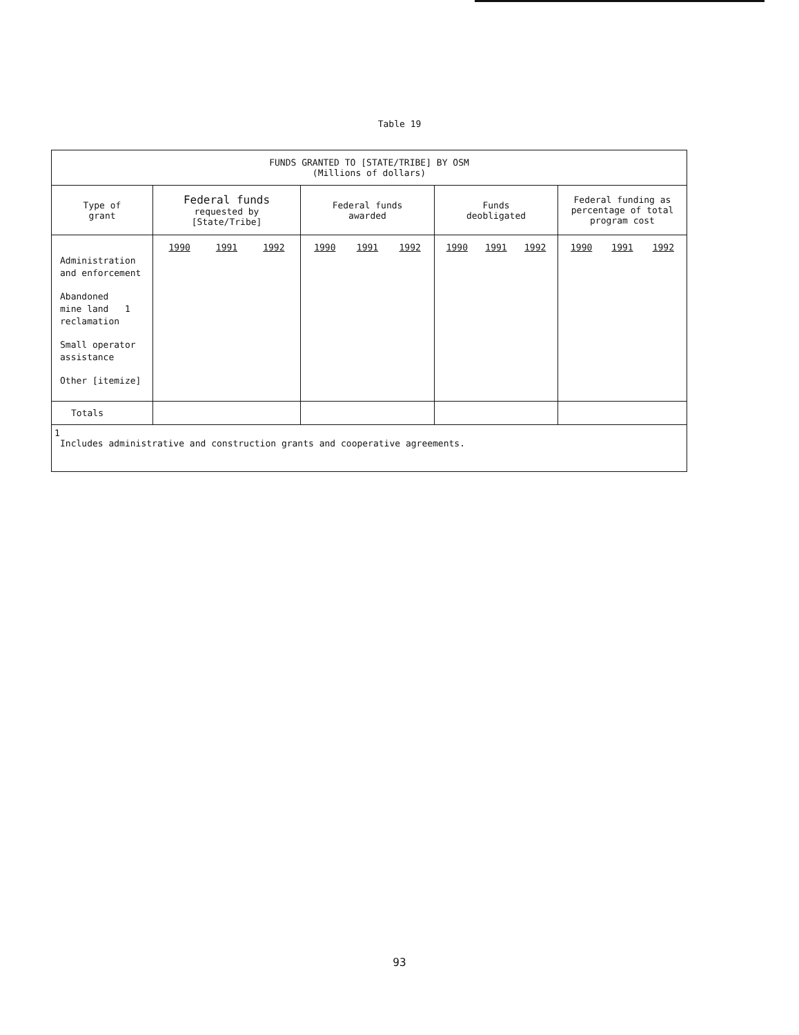Table 19
| FUNDS GRANTED TO [STATE/TRIBE] BY OSM (Millions of dollars) | | | | |
| --- | --- | --- | --- | --- |
| Type of grant | Federal funds requested by [State/Tribe] | Federal funds awarded | Funds deobligated | Federal funding as percentage of total program cost |
| Administration and enforcement Abandoned mine land 1 reclamation Small operator assistance Other [itemize] | 1990 1991 1992 | 1990 1991 1992 | 1990 1991 1992 | 1990 1991 1992 |
| Totals | | | | |
| 1 Includes administrative and construction grants and cooperative agreements. | | | | |
93